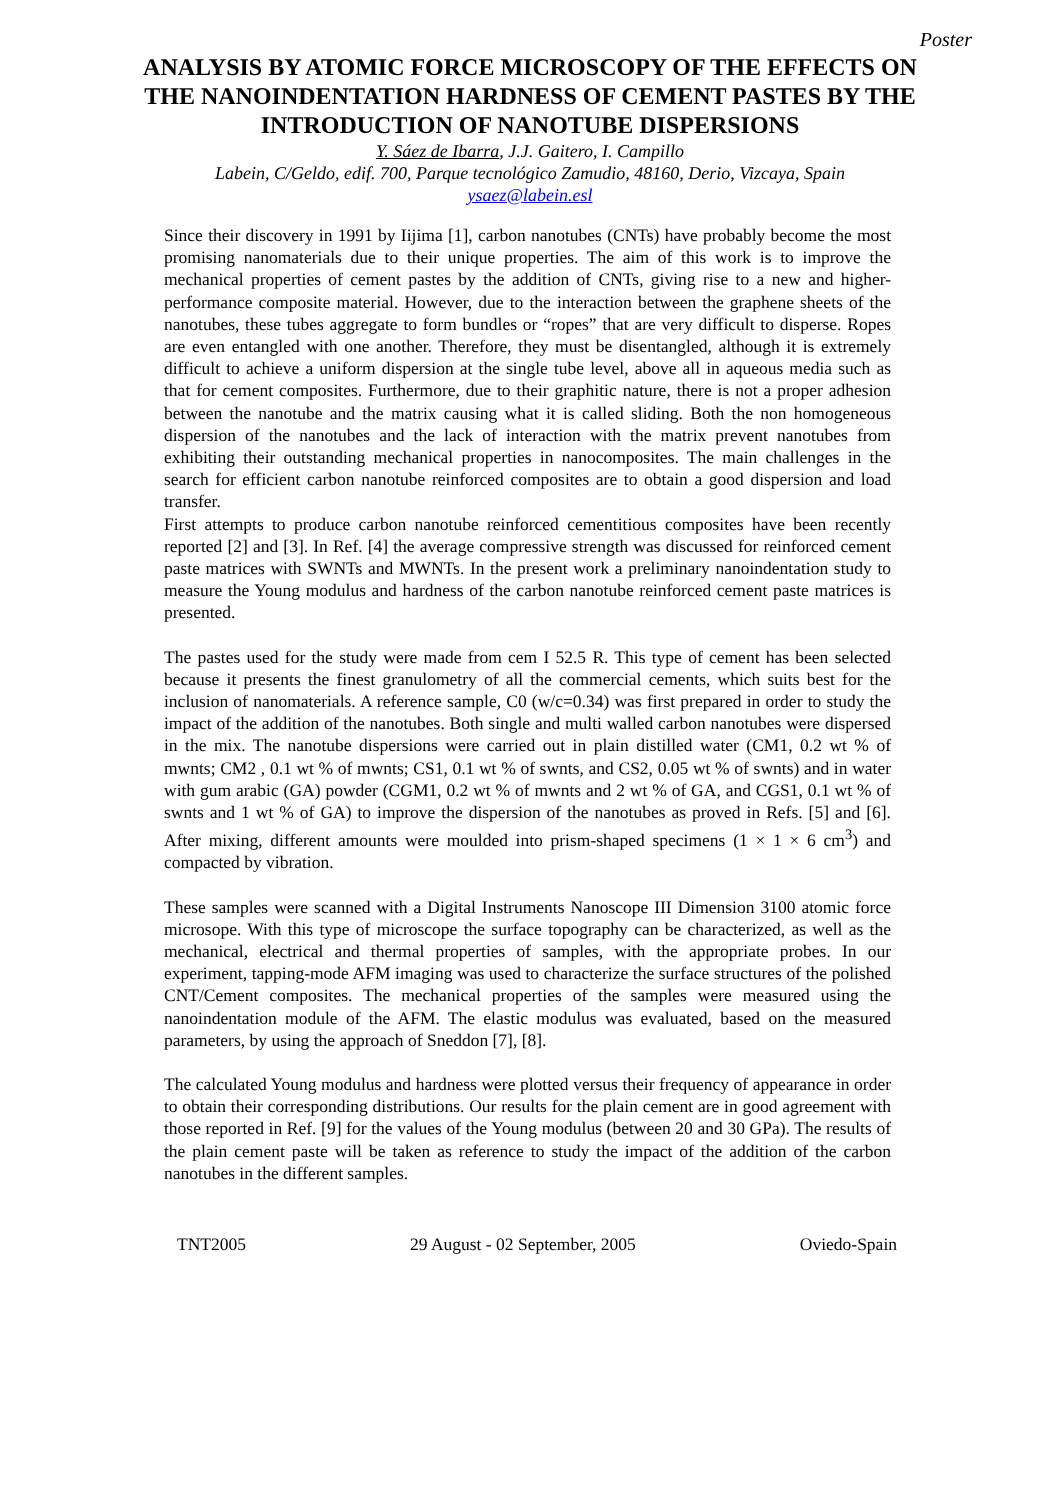Poster
ANALYSIS BY ATOMIC FORCE MICROSCOPY OF THE EFFECTS ON THE NANOINDENTATION HARDNESS OF CEMENT PASTES BY THE INTRODUCTION OF NANOTUBE DISPERSIONS
Y. Sáez de Ibarra, J.J. Gaitero, I. Campillo
Labein, C/Geldo, edif. 700, Parque tecnológico Zamudio, 48160, Derio, Vizcaya, Spain
ysaez@labein.esl
Since their discovery in 1991 by Iijima [1], carbon nanotubes (CNTs) have probably become the most promising nanomaterials due to their unique properties. The aim of this work is to improve the mechanical properties of cement pastes by the addition of CNTs, giving rise to a new and higher-performance composite material. However, due to the interaction between the graphene sheets of the nanotubes, these tubes aggregate to form bundles or “ropes” that are very difficult to disperse. Ropes are even entangled with one another. Therefore, they must be disentangled, although it is extremely difficult to achieve a uniform dispersion at the single tube level, above all in aqueous media such as that for cement composites. Furthermore, due to their graphitic nature, there is not a proper adhesion between the nanotube and the matrix causing what it is called sliding. Both the non homogeneous dispersion of the nanotubes and the lack of interaction with the matrix prevent nanotubes from exhibiting their outstanding mechanical properties in nanocomposites. The main challenges in the search for efficient carbon nanotube reinforced composites are to obtain a good dispersion and load transfer.
First attempts to produce carbon nanotube reinforced cementitious composites have been recently reported [2] and [3]. In Ref. [4] the average compressive strength was discussed for reinforced cement paste matrices with SWNTs and MWNTs. In the present work a preliminary nanoindentation study to measure the Young modulus and hardness of the carbon nanotube reinforced cement paste matrices is presented.
The pastes used for the study were made from cem I 52.5 R. This type of cement has been selected because it presents the finest granulometry of all the commercial cements, which suits best for the inclusion of nanomaterials. A reference sample, C0 (w/c=0.34) was first prepared in order to study the impact of the addition of the nanotubes. Both single and multi walled carbon nanotubes were dispersed in the mix. The nanotube dispersions were carried out in plain distilled water (CM1, 0.2 wt % of mwnts; CM2 , 0.1 wt % of mwnts; CS1, 0.1 wt % of swnts, and CS2, 0.05 wt % of swnts) and in water with gum arabic (GA) powder (CGM1, 0.2 wt % of mwnts and 2 wt % of GA, and CGS1, 0.1 wt % of swnts and 1 wt % of GA) to improve the dispersion of the nanotubes as proved in Refs. [5] and [6]. After mixing, different amounts were moulded into prism-shaped specimens (1 × 1 × 6 cm<sup>3</sup>) and compacted by vibration.
These samples were scanned with a Digital Instruments Nanoscope III Dimension 3100 atomic force microsope. With this type of microscope the surface topography can be characterized, as well as the mechanical, electrical and thermal properties of samples, with the appropriate probes. In our experiment, tapping-mode AFM imaging was used to characterize the surface structures of the polished CNT/Cement composites. The mechanical properties of the samples were measured using the nanoindentation module of the AFM. The elastic modulus was evaluated, based on the measured parameters, by using the approach of Sneddon [7], [8].
The calculated Young modulus and hardness were plotted versus their frequency of appearance in order to obtain their corresponding distributions. Our results for the plain cement are in good agreement with those reported in Ref. [9] for the values of the Young modulus (between 20 and 30 GPa). The results of the plain cement paste will be taken as reference to study the impact of the addition of the carbon nanotubes in the different samples.
TNT2005 29 August - 02 September, 2005 Oviedo-Spain